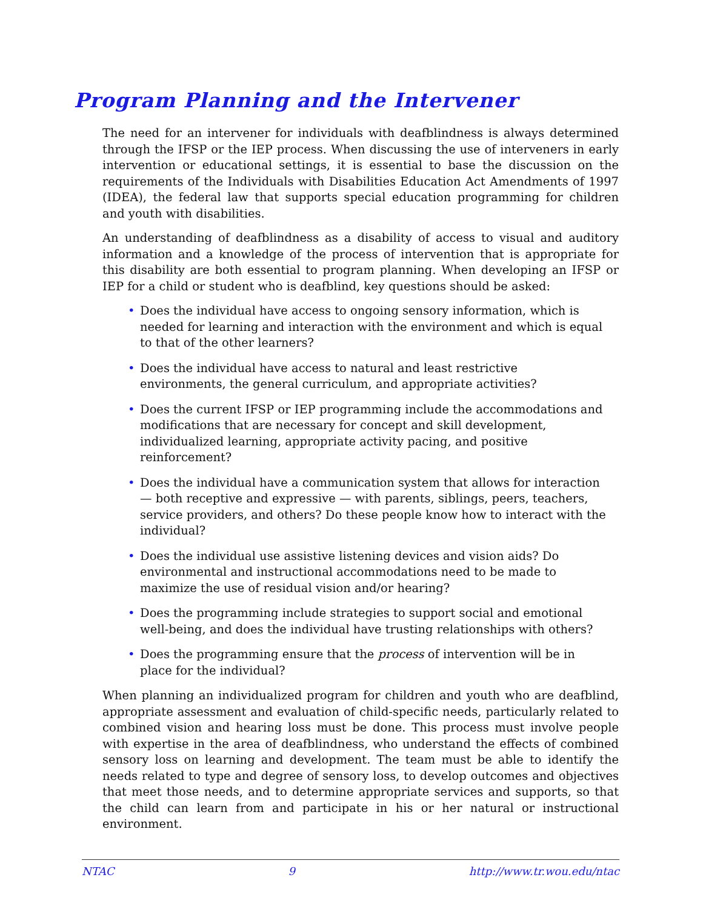Program Planning and the Intervener
The need for an intervener for individuals with deafblindness is always determined through the IFSP or the IEP process. When discussing the use of interveners in early intervention or educational settings, it is essential to base the discussion on the requirements of the Individuals with Disabilities Education Act Amendments of 1997 (IDEA), the federal law that supports special education programming for children and youth with disabilities.
An understanding of deafblindness as a disability of access to visual and auditory information and a knowledge of the process of intervention that is appropriate for this disability are both essential to program planning. When developing an IFSP or IEP for a child or student who is deafblind, key questions should be asked:
• Does the individual have access to ongoing sensory information, which is needed for learning and interaction with the environment and which is equal to that of the other learners?
• Does the individual have access to natural and least restrictive environments, the general curriculum, and appropriate activities?
• Does the current IFSP or IEP programming include the accommodations and modifications that are necessary for concept and skill development, individualized learning, appropriate activity pacing, and positive reinforcement?
• Does the individual have a communication system that allows for interaction — both receptive and expressive — with parents, siblings, peers, teachers, service providers, and others? Do these people know how to interact with the individual?
• Does the individual use assistive listening devices and vision aids? Do environmental and instructional accommodations need to be made to maximize the use of residual vision and/or hearing?
• Does the programming include strategies to support social and emotional well-being, and does the individual have trusting relationships with others?
• Does the programming ensure that the process of intervention will be in place for the individual?
When planning an individualized program for children and youth who are deafblind, appropriate assessment and evaluation of child-specific needs, particularly related to combined vision and hearing loss must be done. This process must involve people with expertise in the area of deafblindness, who understand the effects of combined sensory loss on learning and development. The team must be able to identify the needs related to type and degree of sensory loss, to develop outcomes and objectives that meet those needs, and to determine appropriate services and supports, so that the child can learn from and participate in his or her natural or instructional environment.
NTAC 9 http://www.tr.wou.edu/ntac